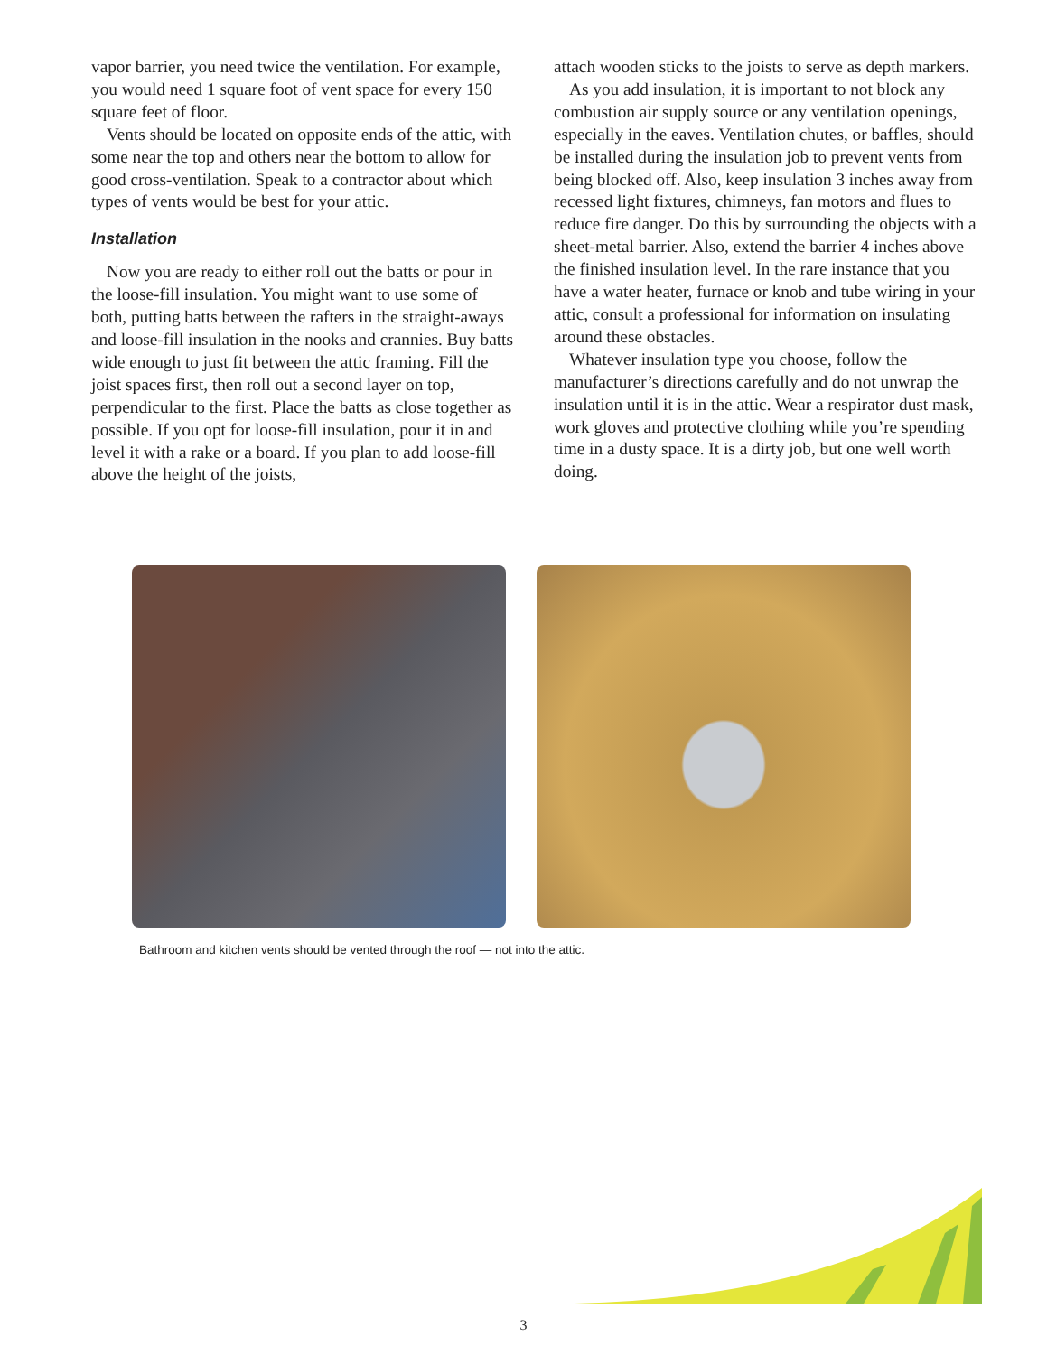vapor barrier, you need twice the ventilation. For example, you would need 1 square foot of vent space for every 150 square feet of floor.
Vents should be located on opposite ends of the attic, with some near the top and others near the bottom to allow for good cross-ventilation. Speak to a contractor about which types of vents would be best for your attic.
Installation
Now you are ready to either roll out the batts or pour in the loose-fill insulation. You might want to use some of both, putting batts between the rafters in the straight-aways and loose-fill insulation in the nooks and crannies. Buy batts wide enough to just fit between the attic framing. Fill the joist spaces first, then roll out a second layer on top, perpendicular to the first. Place the batts as close together as possible. If you opt for loose-fill insulation, pour it in and level it with a rake or a board. If you plan to add loose-fill above the height of the joists,
attach wooden sticks to the joists to serve as depth markers.
As you add insulation, it is important to not block any combustion air supply source or any ventilation openings, especially in the eaves. Ventilation chutes, or baffles, should be installed during the insulation job to prevent vents from being blocked off. Also, keep insulation 3 inches away from recessed light fixtures, chimneys, fan motors and flues to reduce fire danger. Do this by surrounding the objects with a sheet-metal barrier. Also, extend the barrier 4 inches above the finished insulation level. In the rare instance that you have a water heater, furnace or knob and tube wiring in your attic, consult a professional for information on insulating around these obstacles.
Whatever insulation type you choose, follow the manufacturer’s directions carefully and do not unwrap the insulation until it is in the attic. Wear a respirator dust mask, work gloves and protective clothing while you’re spending time in a dusty space. It is a dirty job, but one well worth doing.
Bathroom and kitchen vents should be vented through the roof — not into the attic.
3